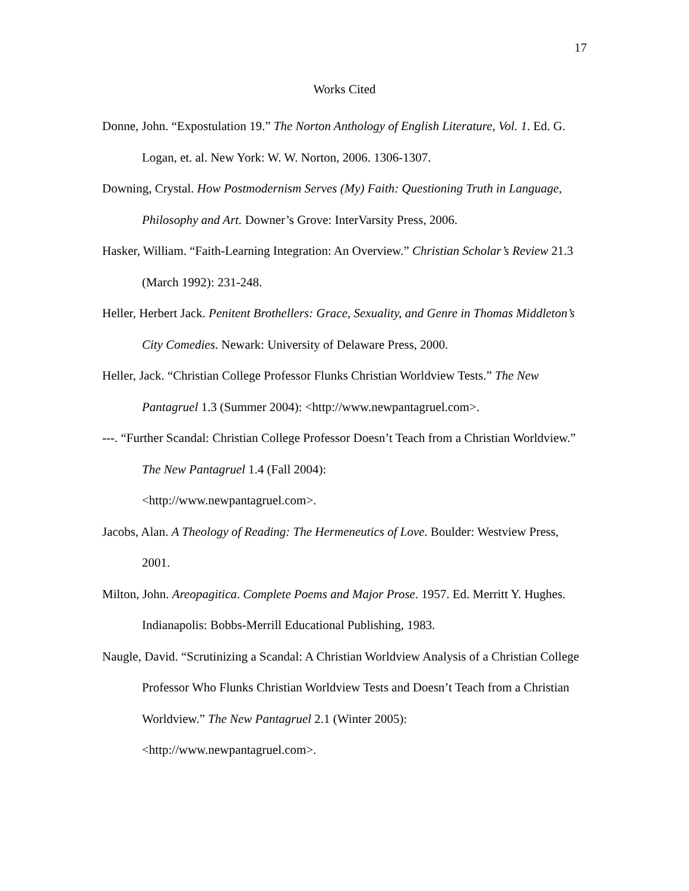17
Works Cited
Donne, John. “Expostulation 19.” The Norton Anthology of English Literature, Vol. 1. Ed. G. Logan, et. al. New York: W. W. Norton, 2006. 1306-1307.
Downing, Crystal. How Postmodernism Serves (My) Faith: Questioning Truth in Language, Philosophy and Art. Downer’s Grove: InterVarsity Press, 2006.
Hasker, William. “Faith-Learning Integration: An Overview.” Christian Scholar’s Review 21.3 (March 1992): 231-248.
Heller, Herbert Jack. Penitent Brothellers: Grace, Sexuality, and Genre in Thomas Middleton’s City Comedies. Newark: University of Delaware Press, 2000.
Heller, Jack. “Christian College Professor Flunks Christian Worldview Tests.” The New Pantagruel 1.3 (Summer 2004): <http://www.newpantagruel.com>.
---. “Further Scandal: Christian College Professor Doesn’t Teach from a Christian Worldview.” The New Pantagruel 1.4 (Fall 2004):
<http://www.newpantagruel.com>.
Jacobs, Alan. A Theology of Reading: The Hermeneutics of Love. Boulder: Westview Press, 2001.
Milton, John. Areopagitica. Complete Poems and Major Prose. 1957. Ed. Merritt Y. Hughes. Indianapolis: Bobbs-Merrill Educational Publishing, 1983.
Naugle, David. “Scrutinizing a Scandal: A Christian Worldview Analysis of a Christian College Professor Who Flunks Christian Worldview Tests and Doesn’t Teach from a Christian Worldview.” The New Pantagruel 2.1 (Winter 2005):
<http://www.newpantagruel.com>.